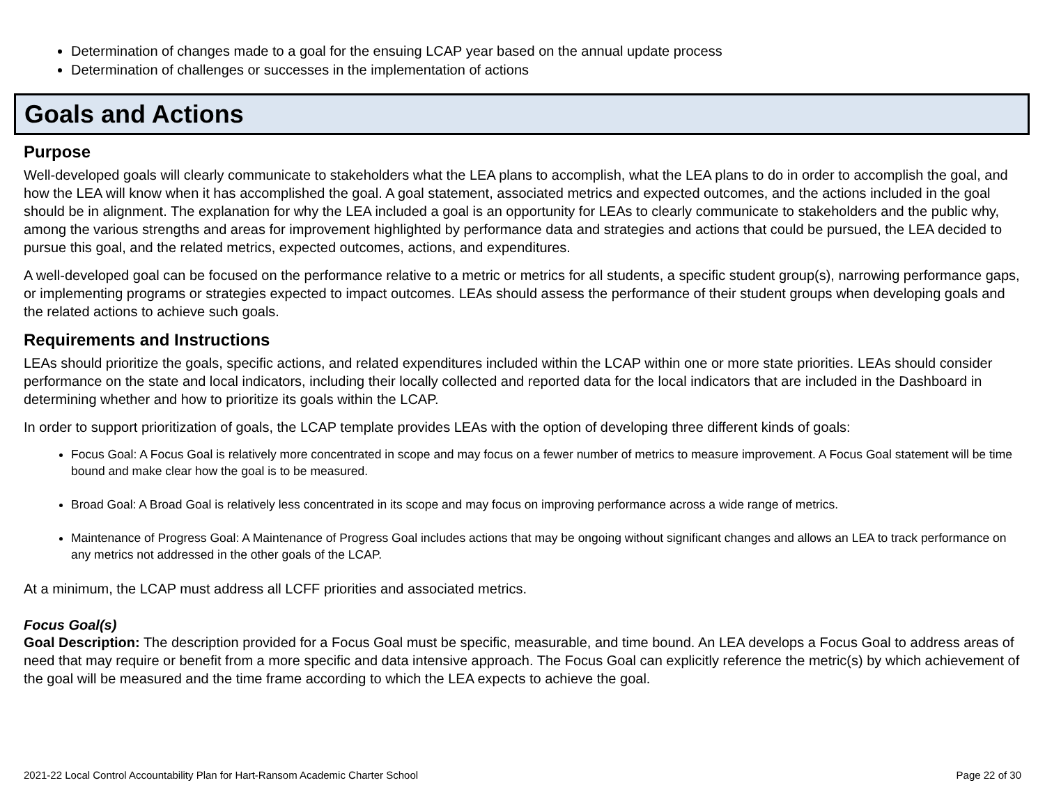Determination of changes made to a goal for the ensuing LCAP year based on the annual update process
Determination of challenges or successes in the implementation of actions
Goals and Actions
Purpose
Well-developed goals will clearly communicate to stakeholders what the LEA plans to accomplish, what the LEA plans to do in order to accomplish the goal, and how the LEA will know when it has accomplished the goal. A goal statement, associated metrics and expected outcomes, and the actions included in the goal should be in alignment. The explanation for why the LEA included a goal is an opportunity for LEAs to clearly communicate to stakeholders and the public why, among the various strengths and areas for improvement highlighted by performance data and strategies and actions that could be pursued, the LEA decided to pursue this goal, and the related metrics, expected outcomes, actions, and expenditures.
A well-developed goal can be focused on the performance relative to a metric or metrics for all students, a specific student group(s), narrowing performance gaps, or implementing programs or strategies expected to impact outcomes. LEAs should assess the performance of their student groups when developing goals and the related actions to achieve such goals.
Requirements and Instructions
LEAs should prioritize the goals, specific actions, and related expenditures included within the LCAP within one or more state priorities. LEAs should consider performance on the state and local indicators, including their locally collected and reported data for the local indicators that are included in the Dashboard in determining whether and how to prioritize its goals within the LCAP.
In order to support prioritization of goals, the LCAP template provides LEAs with the option of developing three different kinds of goals:
Focus Goal: A Focus Goal is relatively more concentrated in scope and may focus on a fewer number of metrics to measure improvement. A Focus Goal statement will be time bound and make clear how the goal is to be measured.
Broad Goal: A Broad Goal is relatively less concentrated in its scope and may focus on improving performance across a wide range of metrics.
Maintenance of Progress Goal: A Maintenance of Progress Goal includes actions that may be ongoing without significant changes and allows an LEA to track performance on any metrics not addressed in the other goals of the LCAP.
At a minimum, the LCAP must address all LCFF priorities and associated metrics.
Focus Goal(s)
Goal Description: The description provided for a Focus Goal must be specific, measurable, and time bound. An LEA develops a Focus Goal to address areas of need that may require or benefit from a more specific and data intensive approach. The Focus Goal can explicitly reference the metric(s) by which achievement of the goal will be measured and the time frame according to which the LEA expects to achieve the goal.
2021-22 Local Control Accountability Plan for Hart-Ransom Academic Charter School Page 22 of 30